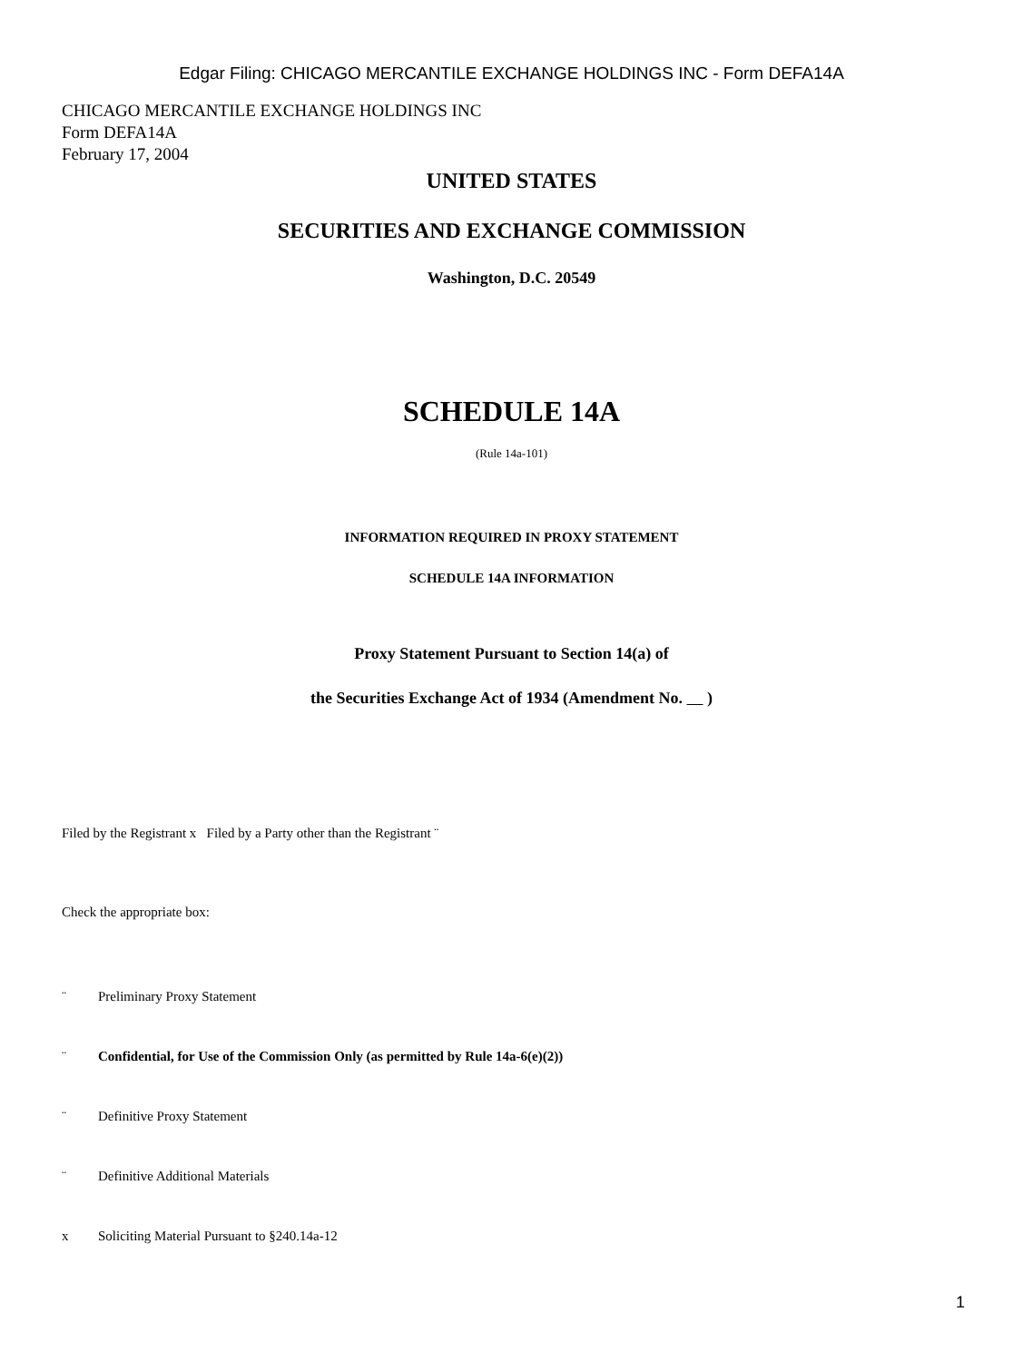Edgar Filing: CHICAGO MERCANTILE EXCHANGE HOLDINGS INC - Form DEFA14A
CHICAGO MERCANTILE EXCHANGE HOLDINGS INC
Form DEFA14A
February 17, 2004
UNITED STATES
SECURITIES AND EXCHANGE COMMISSION
Washington, D.C. 20549
SCHEDULE 14A
(Rule 14a-101)
INFORMATION REQUIRED IN PROXY STATEMENT
SCHEDULE 14A INFORMATION
Proxy Statement Pursuant to Section 14(a) of
the Securities Exchange Act of 1934 (Amendment No. )
Filed by the Registrant x Filed by a Party other than the Registrant ¨
Check the appropriate box:
¨ Preliminary Proxy Statement
¨ Confidential, for Use of the Commission Only (as permitted by Rule 14a-6(e)(2))
¨ Definitive Proxy Statement
¨ Definitive Additional Materials
x Soliciting Material Pursuant to §240.14a-12
1